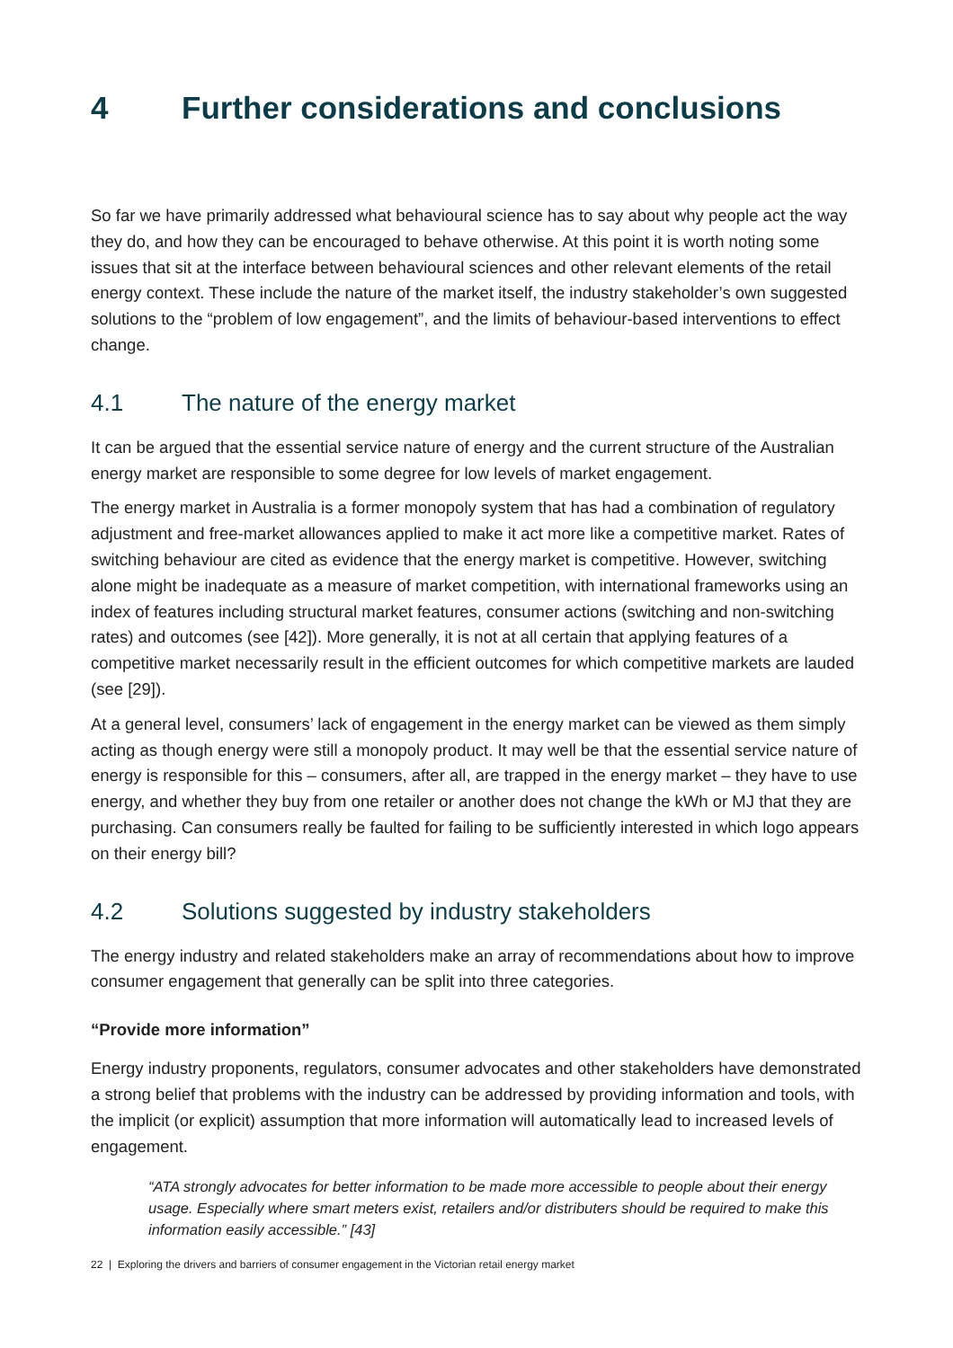4 Further considerations and conclusions
So far we have primarily addressed what behavioural science has to say about why people act the way they do, and how they can be encouraged to behave otherwise. At this point it is worth noting some issues that sit at the interface between behavioural sciences and other relevant elements of the retail energy context. These include the nature of the market itself, the industry stakeholder’s own suggested solutions to the “problem of low engagement”, and the limits of behaviour-based interventions to effect change.
4.1 The nature of the energy market
It can be argued that the essential service nature of energy and the current structure of the Australian energy market are responsible to some degree for low levels of market engagement.
The energy market in Australia is a former monopoly system that has had a combination of regulatory adjustment and free-market allowances applied to make it act more like a competitive market. Rates of switching behaviour are cited as evidence that the energy market is competitive. However, switching alone might be inadequate as a measure of market competition, with international frameworks using an index of features including structural market features, consumer actions (switching and non-switching rates) and outcomes (see [42]). More generally, it is not at all certain that applying features of a competitive market necessarily result in the efficient outcomes for which competitive markets are lauded (see [29]).
At a general level, consumers’ lack of engagement in the energy market can be viewed as them simply acting as though energy were still a monopoly product. It may well be that the essential service nature of energy is responsible for this – consumers, after all, are trapped in the energy market – they have to use energy, and whether they buy from one retailer or another does not change the kWh or MJ that they are purchasing. Can consumers really be faulted for failing to be sufficiently interested in which logo appears on their energy bill?
4.2 Solutions suggested by industry stakeholders
The energy industry and related stakeholders make an array of recommendations about how to improve consumer engagement that generally can be split into three categories.
“Provide more information”
Energy industry proponents, regulators, consumer advocates and other stakeholders have demonstrated a strong belief that problems with the industry can be addressed by providing information and tools, with the implicit (or explicit) assumption that more information will automatically lead to increased levels of engagement.
“ATA strongly advocates for better information to be made more accessible to people about their energy usage. Especially where smart meters exist, retailers and/or distributers should be required to make this information easily accessible.” [43]
22 | Exploring the drivers and barriers of consumer engagement in the Victorian retail energy market